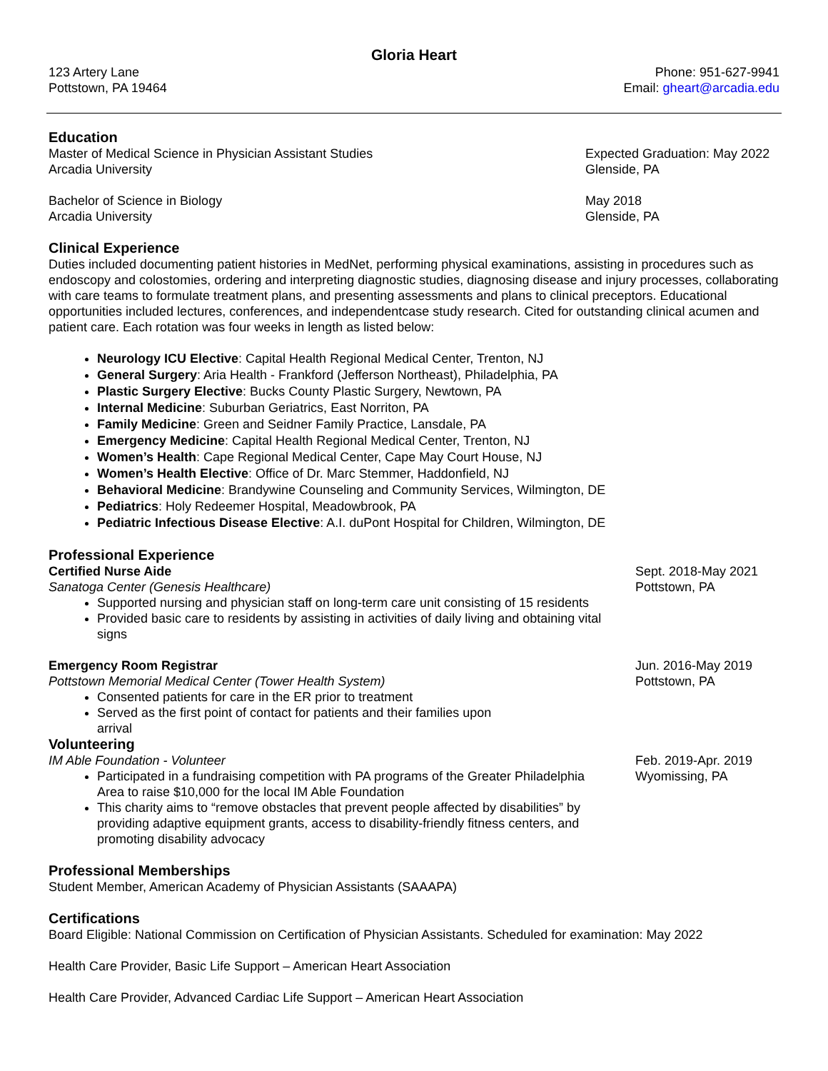Gloria Heart
123 Artery Lane
Pottstown, PA 19464
Phone: 951-627-9941
Email: gheart@arcadia.edu
Education
Master of Medical Science in Physician Assistant Studies
Arcadia University
Expected Graduation: May 2022
Glenside, PA
Bachelor of Science in Biology
Arcadia University
May 2018
Glenside, PA
Clinical Experience
Duties included documenting patient histories in MedNet, performing physical examinations, assisting in procedures such as endoscopy and colostomies, ordering and interpreting diagnostic studies, diagnosing disease and injury processes, collaborating with care teams to formulate treatment plans, and presenting assessments and plans to clinical preceptors. Educational opportunities included lectures, conferences, and independentcase study research. Cited for outstanding clinical acumen and patient care. Each rotation was four weeks in length as listed below:
Neurology ICU Elective: Capital Health Regional Medical Center, Trenton, NJ
General Surgery: Aria Health - Frankford (Jefferson Northeast), Philadelphia, PA
Plastic Surgery Elective: Bucks County Plastic Surgery, Newtown, PA
Internal Medicine: Suburban Geriatrics, East Norriton, PA
Family Medicine: Green and Seidner Family Practice, Lansdale, PA
Emergency Medicine: Capital Health Regional Medical Center, Trenton, NJ
Women’s Health: Cape Regional Medical Center, Cape May Court House, NJ
Women’s Health Elective: Office of Dr. Marc Stemmer, Haddonfield, NJ
Behavioral Medicine: Brandywine Counseling and Community Services, Wilmington, DE
Pediatrics: Holy Redeemer Hospital, Meadowbrook, PA
Pediatric Infectious Disease Elective: A.I. duPont Hospital for Children, Wilmington, DE
Professional Experience
Certified Nurse Aide
Sanatoga Center (Genesis Healthcare)
Sept. 2018-May 2021
Pottstown, PA
Supported nursing and physician staff on long-term care unit consisting of 15 residents
Provided basic care to residents by assisting in activities of daily living and obtaining vital signs
Emergency Room Registrar
Pottstown Memorial Medical Center (Tower Health System)
Jun. 2016-May 2019
Pottstown, PA
Consented patients for care in the ER prior to treatment
Served as the first point of contact for patients and their families upon arrival
Volunteering
IM Able Foundation - Volunteer
Participated in a fundraising competition with PA programs of the Greater Philadelphia Area to raise $10,000 for the local IM Able Foundation
This charity aims to “remove obstacles that prevent people affected by disabilities” by providing adaptive equipment grants, access to disability-friendly fitness centers, and promoting disability advocacy
Feb. 2019-Apr. 2019
Wyomissing, PA
Professional Memberships
Student Member, American Academy of Physician Assistants (SAAAPA)
Certifications
Board Eligible: National Commission on Certification of Physician Assistants. Scheduled for examination: May 2022
Health Care Provider, Basic Life Support – American Heart Association
Health Care Provider, Advanced Cardiac Life Support – American Heart Association